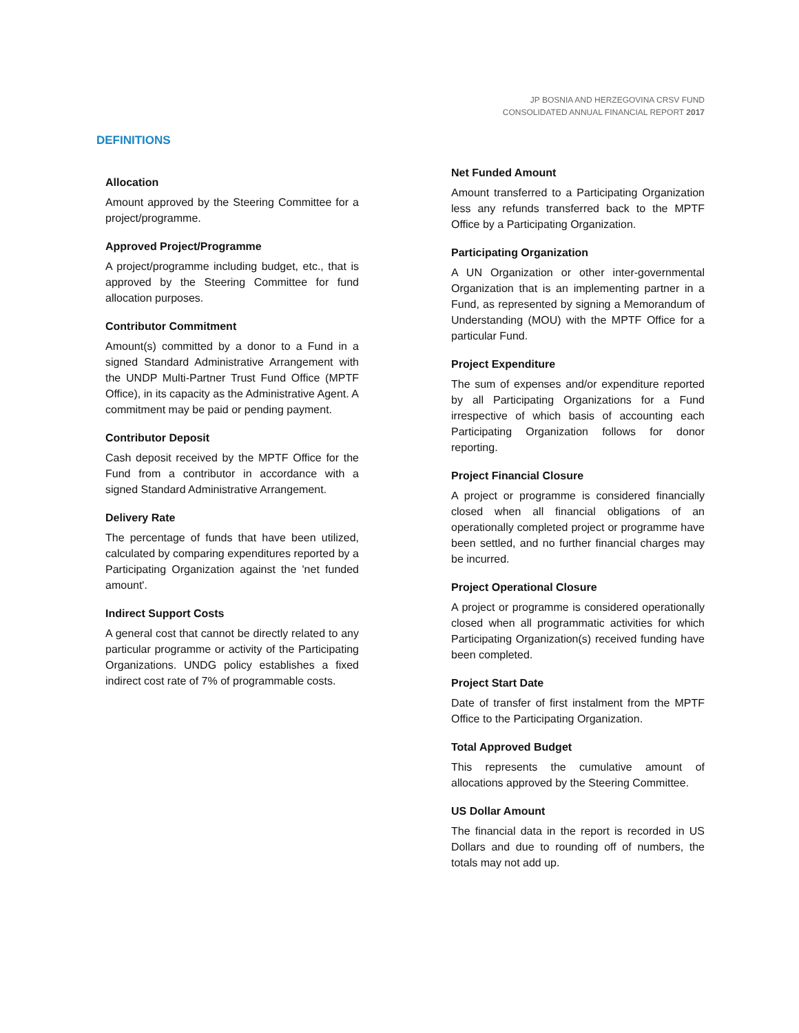JP BOSNIA AND HERZEGOVINA CRSV FUND
CONSOLIDATED ANNUAL FINANCIAL REPORT 2017
DEFINITIONS
Allocation
Amount approved by the Steering Committee for a project/programme.
Approved Project/Programme
A project/programme including budget, etc., that is approved by the Steering Committee for fund allocation purposes.
Contributor Commitment
Amount(s) committed by a donor to a Fund in a signed Standard Administrative Arrangement with the UNDP Multi-Partner Trust Fund Office (MPTF Office), in its capacity as the Administrative Agent. A commitment may be paid or pending payment.
Contributor Deposit
Cash deposit received by the MPTF Office for the Fund from a contributor in accordance with a signed Standard Administrative Arrangement.
Delivery Rate
The percentage of funds that have been utilized, calculated by comparing expenditures reported by a Participating Organization against the 'net funded amount'.
Indirect Support Costs
A general cost that cannot be directly related to any particular programme or activity of the Participating Organizations. UNDG policy establishes a fixed indirect cost rate of 7% of programmable costs.
Net Funded Amount
Amount transferred to a Participating Organization less any refunds transferred back to the MPTF Office by a Participating Organization.
Participating Organization
A UN Organization or other inter-governmental Organization that is an implementing partner in a Fund, as represented by signing a Memorandum of Understanding (MOU) with the MPTF Office for a particular Fund.
Project Expenditure
The sum of expenses and/or expenditure reported by all Participating Organizations for a Fund irrespective of which basis of accounting each Participating Organization follows for donor reporting.
Project Financial Closure
A project or programme is considered financially closed when all financial obligations of an operationally completed project or programme have been settled, and no further financial charges may be incurred.
Project Operational Closure
A project or programme is considered operationally closed when all programmatic activities for which Participating Organization(s) received funding have been completed.
Project Start Date
Date of transfer of first instalment from the MPTF Office to the Participating Organization.
Total Approved Budget
This represents the cumulative amount of allocations approved by the Steering Committee.
US Dollar Amount
The financial data in the report is recorded in US Dollars and due to rounding off of numbers, the totals may not add up.